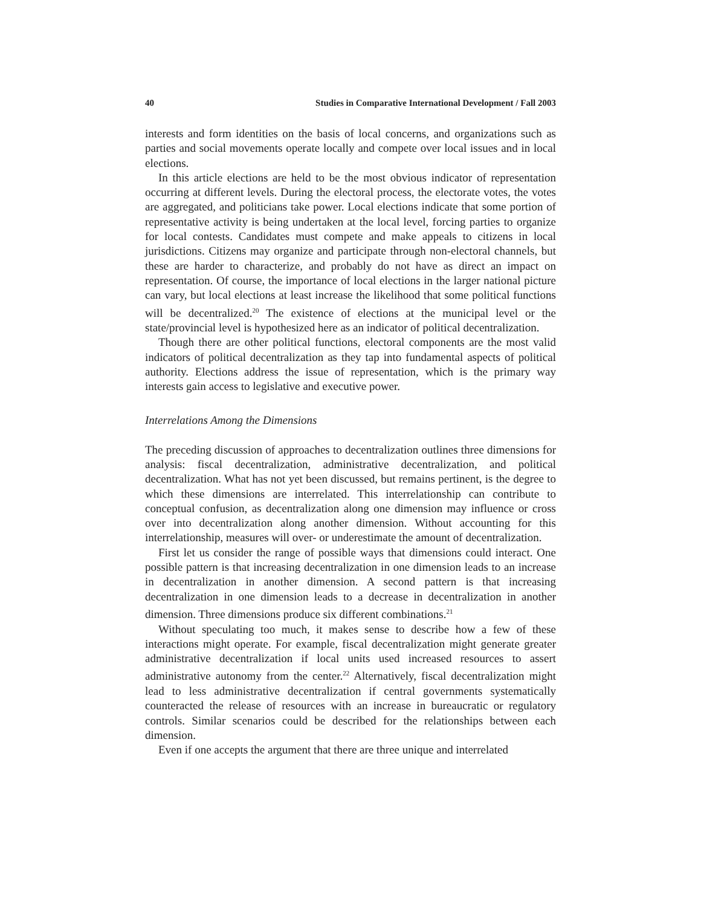40 Studies in Comparative International Development / Fall 2003
interests and form identities on the basis of local concerns, and organizations such as parties and social movements operate locally and compete over local issues and in local elections.
In this article elections are held to be the most obvious indicator of representation occurring at different levels. During the electoral process, the electorate votes, the votes are aggregated, and politicians take power. Local elections indicate that some portion of representative activity is being undertaken at the local level, forcing parties to organize for local contests. Candidates must compete and make appeals to citizens in local jurisdictions. Citizens may organize and participate through non-electoral channels, but these are harder to characterize, and probably do not have as direct an impact on representation. Of course, the importance of local elections in the larger national picture can vary, but local elections at least increase the likelihood that some political functions will be decentralized.<sup>20</sup> The existence of elections at the municipal level or the state/provincial level is hypothesized here as an indicator of political decentralization.
Though there are other political functions, electoral components are the most valid indicators of political decentralization as they tap into fundamental aspects of political authority. Elections address the issue of representation, which is the primary way interests gain access to legislative and executive power.
Interrelations Among the Dimensions
The preceding discussion of approaches to decentralization outlines three dimensions for analysis: fiscal decentralization, administrative decentralization, and political decentralization. What has not yet been discussed, but remains pertinent, is the degree to which these dimensions are interrelated. This interrelationship can contribute to conceptual confusion, as decentralization along one dimension may influence or cross over into decentralization along another dimension. Without accounting for this interrelationship, measures will over- or underestimate the amount of decentralization.
First let us consider the range of possible ways that dimensions could interact. One possible pattern is that increasing decentralization in one dimension leads to an increase in decentralization in another dimension. A second pattern is that increasing decentralization in one dimension leads to a decrease in decentralization in another dimension. Three dimensions produce six different combinations.<sup>21</sup>
Without speculating too much, it makes sense to describe how a few of these interactions might operate. For example, fiscal decentralization might generate greater administrative decentralization if local units used increased resources to assert administrative autonomy from the center.<sup>22</sup> Alternatively, fiscal decentralization might lead to less administrative decentralization if central governments systematically counteracted the release of resources with an increase in bureaucratic or regulatory controls. Similar scenarios could be described for the relationships between each dimension.
Even if one accepts the argument that there are three unique and interrelated